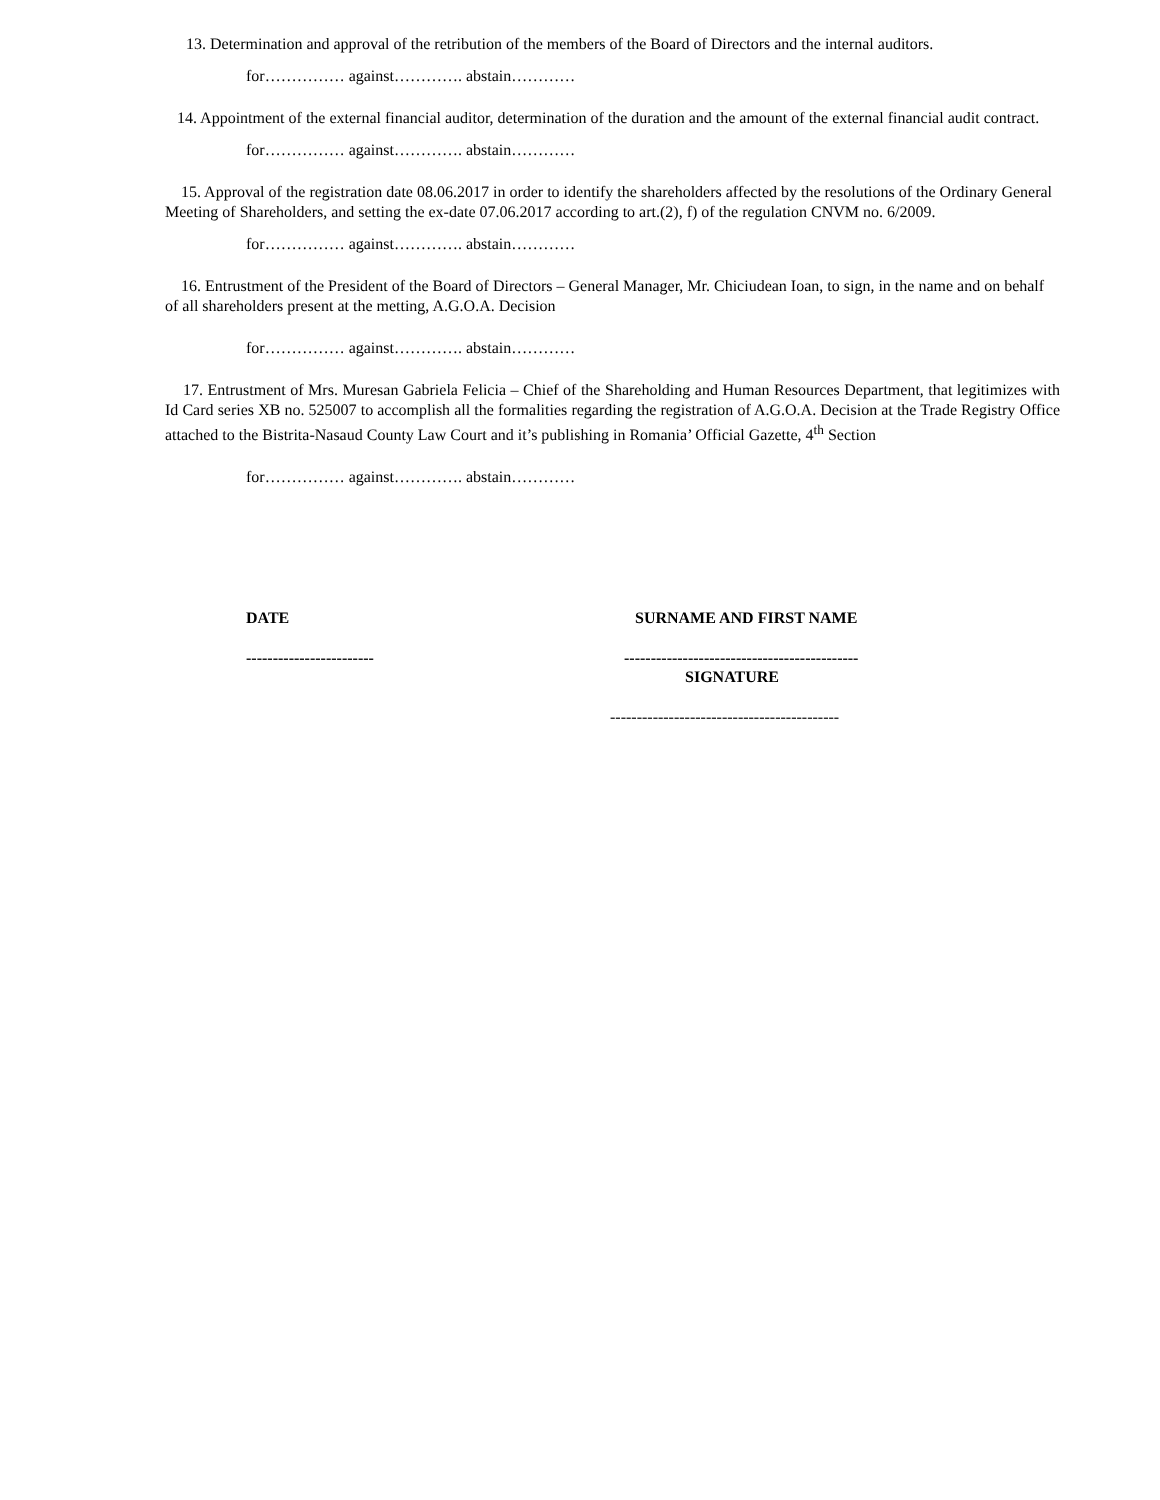13. Determination and approval of the retribution of the members of the Board of Directors and the internal auditors.
for…………… against…………. abstain…………
14. Appointment of the external financial auditor, determination of the duration and the amount of the external financial audit contract.
for…………… against…………. abstain…………
15. Approval of the registration date 08.06.2017 in order to identify the shareholders affected by the resolutions of the Ordinary General Meeting of Shareholders, and setting the ex-date 07.06.2017 according to art.(2), f) of the regulation CNVM no. 6/2009.
for…………… against…………. abstain…………
16. Entrustment of the President of the Board of Directors – General Manager, Mr. Chiciudean Ioan, to sign, in the name and on behalf of all shareholders present at the metting, A.G.O.A. Decision
for…………… against…………. abstain…………
17. Entrustment of Mrs. Muresan Gabriela Felicia – Chief of the Shareholding and Human Resources Department, that legitimizes with Id Card series XB no. 525007 to accomplish all the formalities regarding the registration of A.G.O.A. Decision at the Trade Registry Office attached to the Bistrita-Nasaud County Law Court and it’s publishing in Romania’ Official Gazette, 4<sup>th</sup> Section
for…………… against…………. abstain…………
DATE SURNAME AND FIRST NAME
------------------------ --------------------------------------------
SIGNATURE
-------------------------------------------